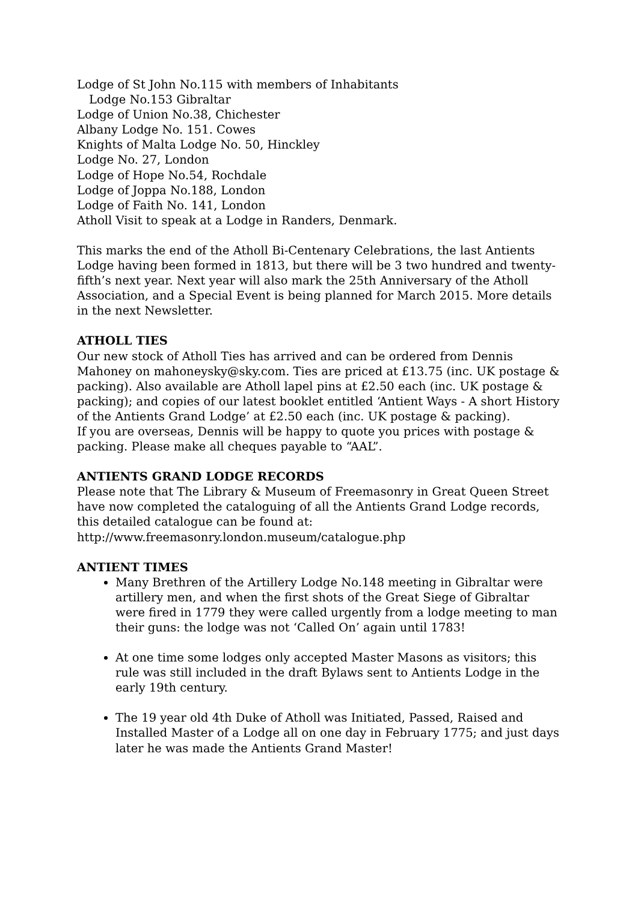Lodge of St John No.115 with members of Inhabitants
Lodge No.153 Gibraltar
Lodge of Union No.38, Chichester
Albany Lodge No. 151. Cowes
Knights of Malta Lodge No. 50, Hinckley
Lodge No. 27, London
Lodge of Hope No.54, Rochdale
Lodge of Joppa No.188, London
Lodge of Faith No. 141, London
Atholl Visit to speak at a Lodge in Randers, Denmark.
This marks the end of the Atholl Bi-Centenary Celebrations, the last Antients Lodge having been formed in 1813, but there will be 3 two hundred and twenty-fifth’s next year. Next year will also mark the 25th Anniversary of the Atholl Association, and a Special Event is being planned for March 2015. More details in the next Newsletter.
ATHOLL TIES
Our new stock of Atholl Ties has arrived and can be ordered from Dennis Mahoney on mahoneysky@sky.com. Ties are priced at £13.75 (inc. UK postage & packing). Also available are Atholl lapel pins at £2.50 each (inc. UK postage & packing); and copies of our latest booklet entitled ‘Antient Ways - A short History of the Antients Grand Lodge’ at £2.50 each (inc. UK postage & packing).
If you are overseas, Dennis will be happy to quote you prices with postage & packing. Please make all cheques payable to “AAL”.
ANTIENTS GRAND LODGE RECORDS
Please note that The Library & Museum of Freemasonry in Great Queen Street have now completed the cataloguing of all the Antients Grand Lodge records, this detailed catalogue can be found at:
http://www.freemasonry.london.museum/catalogue.php
ANTIENT TIMES
Many Brethren of the Artillery Lodge No.148 meeting in Gibraltar were artillery men, and when the first shots of the Great Siege of Gibraltar were fired in 1779 they were called urgently from a lodge meeting to man their guns: the lodge was not ‘Called On’ again until 1783!
At one time some lodges only accepted Master Masons as visitors; this rule was still included in the draft Bylaws sent to Antients Lodge in the early 19th century.
The 19 year old 4th Duke of Atholl was Initiated, Passed, Raised and Installed Master of a Lodge all on one day in February 1775; and just days later he was made the Antients Grand Master!